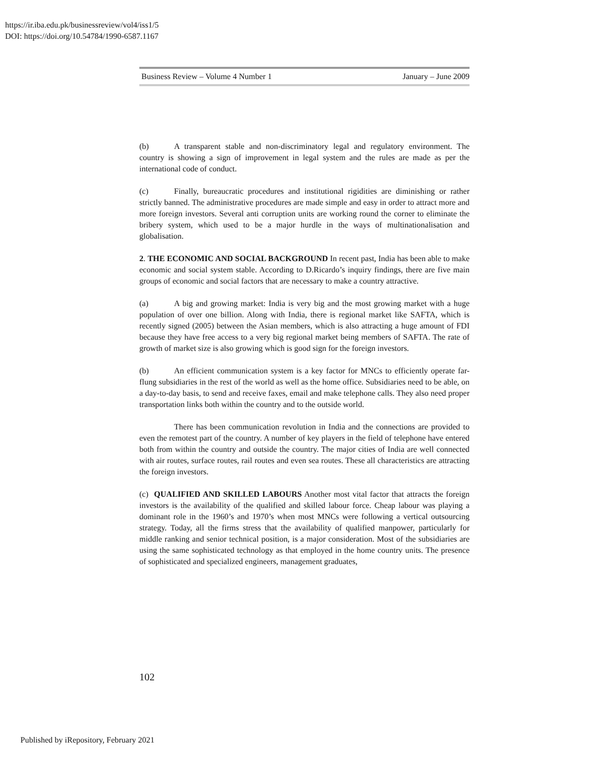https://ir.iba.edu.pk/businessreview/vol4/iss1/5
DOI: https://doi.org/10.54784/1990-6587.1167
Business Review – Volume 4 Number 1 January – June 2009
(b) A transparent stable and non-discriminatory legal and regulatory environment. The country is showing a sign of improvement in legal system and the rules are made as per the international code of conduct.
(c) Finally, bureaucratic procedures and institutional rigidities are diminishing or rather strictly banned. The administrative procedures are made simple and easy in order to attract more and more foreign investors. Several anti corruption units are working round the corner to eliminate the bribery system, which used to be a major hurdle in the ways of multinationalisation and globalisation.
2. THE ECONOMIC AND SOCIAL BACKGROUND In recent past, India has been able to make economic and social system stable. According to D.Ricardo’s inquiry findings, there are five main groups of economic and social factors that are necessary to make a country attractive.
(a) A big and growing market: India is very big and the most growing market with a huge population of over one billion. Along with India, there is regional market like SAFTA, which is recently signed (2005) between the Asian members, which is also attracting a huge amount of FDI because they have free access to a very big regional market being members of SAFTA. The rate of growth of market size is also growing which is good sign for the foreign investors.
(b) An efficient communication system is a key factor for MNCs to efficiently operate far-flung subsidiaries in the rest of the world as well as the home office. Subsidiaries need to be able, on a day-to-day basis, to send and receive faxes, email and make telephone calls. They also need proper transportation links both within the country and to the outside world.
There has been communication revolution in India and the connections are provided to even the remotest part of the country. A number of key players in the field of telephone have entered both from within the country and outside the country. The major cities of India are well connected with air routes, surface routes, rail routes and even sea routes. These all characteristics are attracting the foreign investors.
(c) QUALIFIED AND SKILLED LABOURS Another most vital factor that attracts the foreign investors is the availability of the qualified and skilled labour force. Cheap labour was playing a dominant role in the 1960’s and 1970’s when most MNCs were following a vertical outsourcing strategy. Today, all the firms stress that the availability of qualified manpower, particularly for middle ranking and senior technical position, is a major consideration. Most of the subsidiaries are using the same sophisticated technology as that employed in the home country units. The presence of sophisticated and specialized engineers, management graduates,
102
Published by iRepository, February 2021